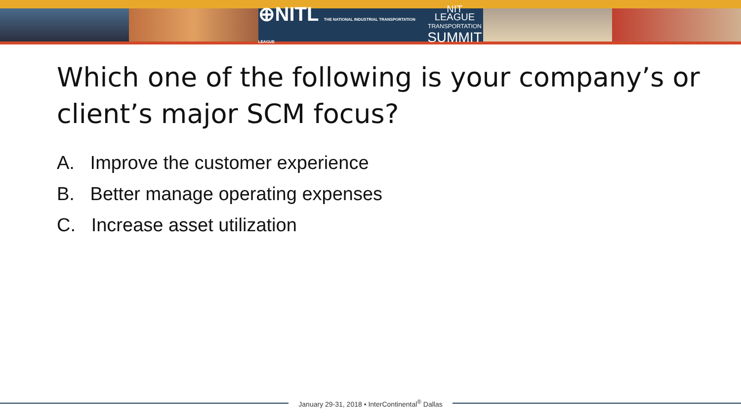⊕NITL THE NATIONAL INDUSTRIAL TRANSPORTATION LEAGUE NIT LEAGUE
TRANSPORTATION
SUMMIT
Which one of the following is your company’s or client’s major SCM focus?
A. Improve the customer experience
B. Better manage operating expenses
C. Increase asset utilization
January 29-31, 2018 • InterContinental<sup>®</sup> Dallas